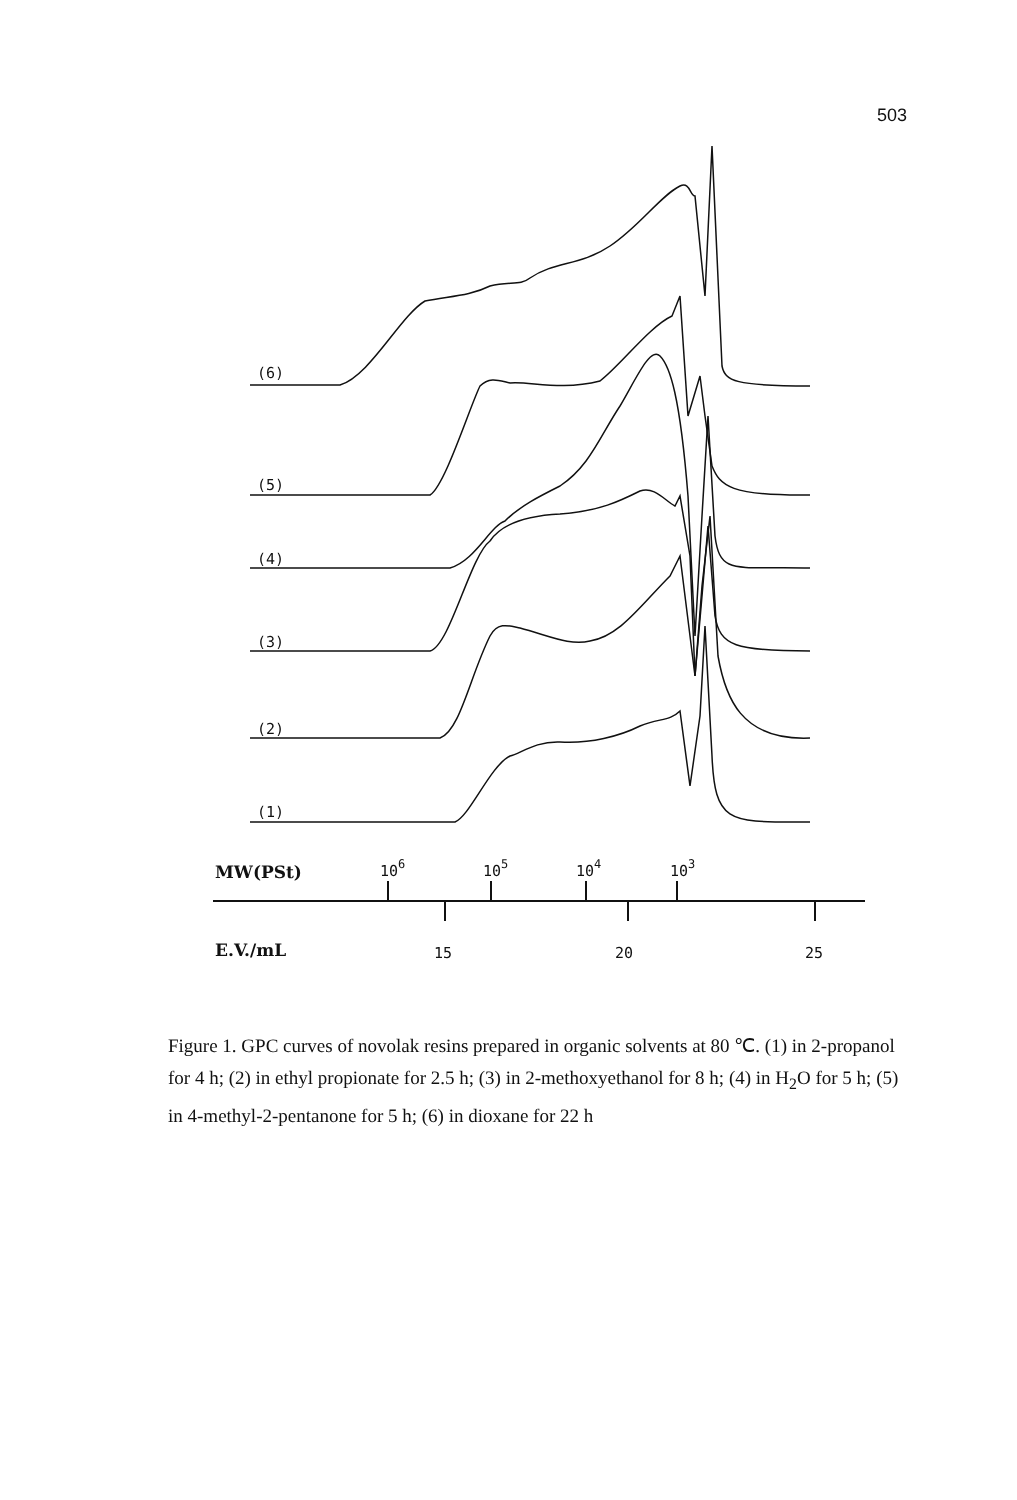503
(6)
(5)
(4)
(3)
(2)
(1)
MW(PSt)
E.V./mL
106
105
104
103
15
20
25
Figure 1. GPC curves of novolak resins prepared in organic solvents at 80 ℃. (1) in 2-propanol for 4 h; (2) in ethyl propionate for 2.5 h; (3) in 2-methoxyethanol for 8 h; (4) in H<sub>2</sub>O for 5 h; (5) in 4-methyl-2-pentanone for 5 h; (6) in dioxane for 22 h